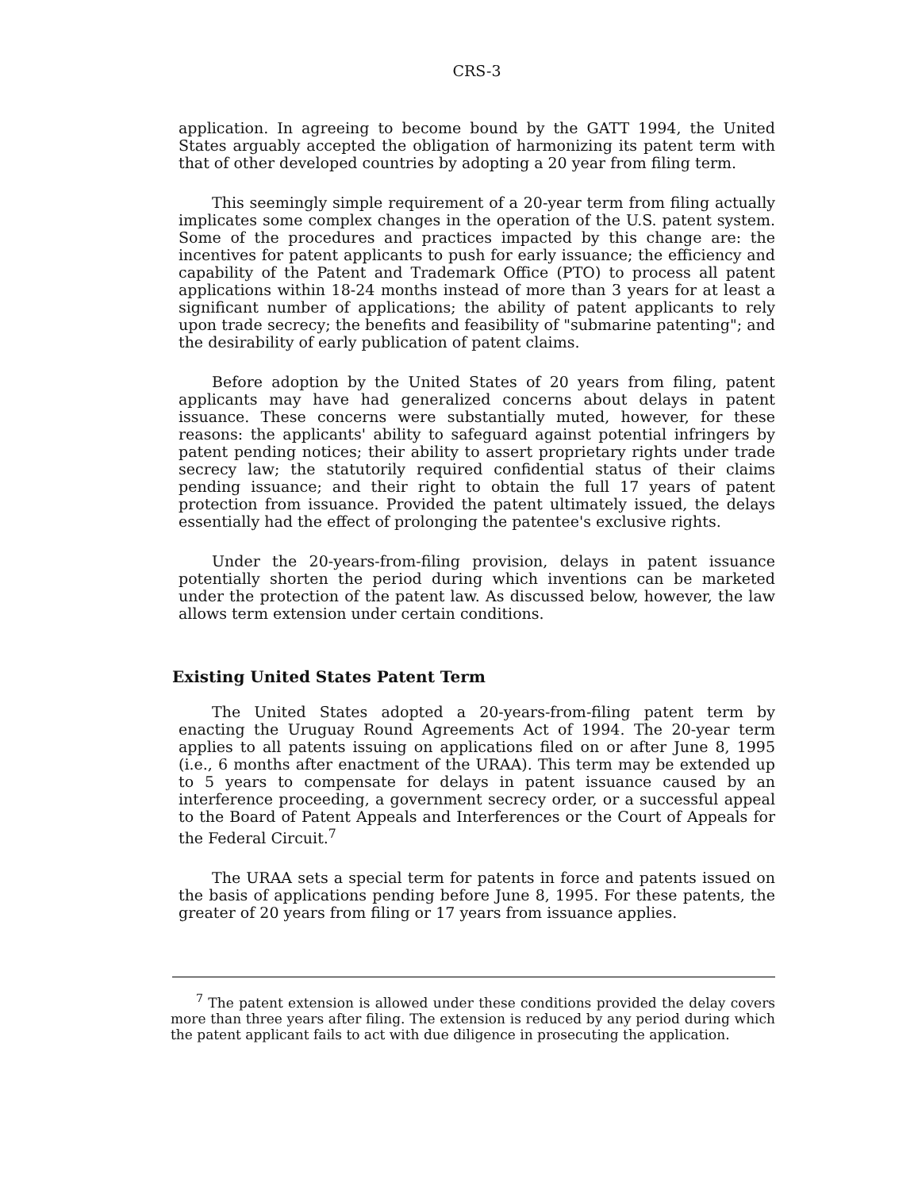CRS-3
application. In agreeing to become bound by the GATT 1994, the United States arguably accepted the obligation of harmonizing its patent term with that of other developed countries by adopting a 20 year from filing term.
This seemingly simple requirement of a 20-year term from filing actually implicates some complex changes in the operation of the U.S. patent system. Some of the procedures and practices impacted by this change are: the incentives for patent applicants to push for early issuance; the efficiency and capability of the Patent and Trademark Office (PTO) to process all patent applications within 18-24 months instead of more than 3 years for at least a significant number of applications; the ability of patent applicants to rely upon trade secrecy; the benefits and feasibility of "submarine patenting"; and the desirability of early publication of patent claims.
Before adoption by the United States of 20 years from filing, patent applicants may have had generalized concerns about delays in patent issuance. These concerns were substantially muted, however, for these reasons: the applicants' ability to safeguard against potential infringers by patent pending notices; their ability to assert proprietary rights under trade secrecy law; the statutorily required confidential status of their claims pending issuance; and their right to obtain the full 17 years of patent protection from issuance. Provided the patent ultimately issued, the delays essentially had the effect of prolonging the patentee's exclusive rights.
Under the 20-years-from-filing provision, delays in patent issuance potentially shorten the period during which inventions can be marketed under the protection of the patent law. As discussed below, however, the law allows term extension under certain conditions.
Existing United States Patent Term
The United States adopted a 20-years-from-filing patent term by enacting the Uruguay Round Agreements Act of 1994. The 20-year term applies to all patents issuing on applications filed on or after June 8, 1995 (i.e., 6 months after enactment of the URAA). This term may be extended up to 5 years to compensate for delays in patent issuance caused by an interference proceeding, a government secrecy order, or a successful appeal to the Board of Patent Appeals and Interferences or the Court of Appeals for the Federal Circuit.<sup>7</sup>
The URAA sets a special term for patents in force and patents issued on the basis of applications pending before June 8, 1995. For these patents, the greater of 20 years from filing or 17 years from issuance applies.
<sup>7</sup> The patent extension is allowed under these conditions provided the delay covers more than three years after filing. The extension is reduced by any period during which the patent applicant fails to act with due diligence in prosecuting the application.